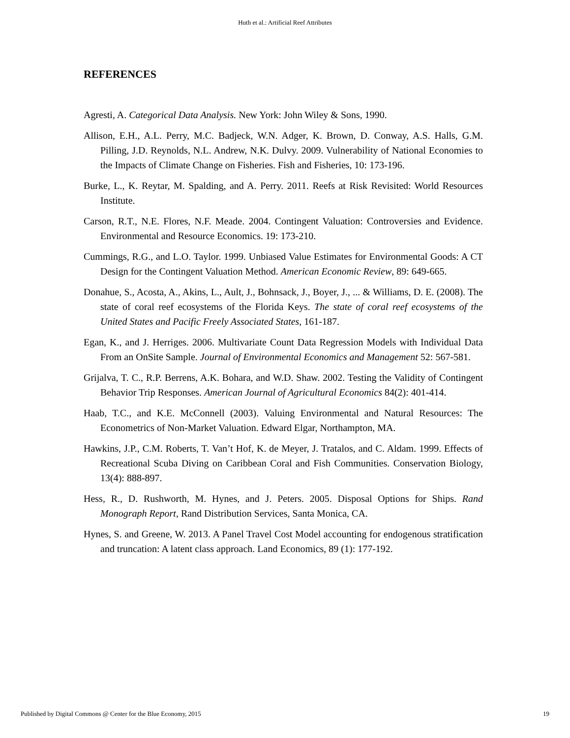Huth et al.: Artificial Reef Attributes
REFERENCES
Agresti, A. Categorical Data Analysis. New York: John Wiley & Sons, 1990.
Allison, E.H., A.L. Perry, M.C. Badjeck, W.N. Adger, K. Brown, D. Conway, A.S. Halls, G.M. Pilling, J.D. Reynolds, N.L. Andrew, N.K. Dulvy. 2009. Vulnerability of National Economies to the Impacts of Climate Change on Fisheries. Fish and Fisheries, 10: 173-196.
Burke, L., K. Reytar, M. Spalding, and A. Perry. 2011. Reefs at Risk Revisited: World Resources Institute.
Carson, R.T., N.E. Flores, N.F. Meade. 2004. Contingent Valuation: Controversies and Evidence. Environmental and Resource Economics. 19: 173-210.
Cummings, R.G., and L.O. Taylor. 1999. Unbiased Value Estimates for Environmental Goods: A CT Design for the Contingent Valuation Method. American Economic Review, 89: 649-665.
Donahue, S., Acosta, A., Akins, L., Ault, J., Bohnsack, J., Boyer, J., ... & Williams, D. E. (2008). The state of coral reef ecosystems of the Florida Keys. The state of coral reef ecosystems of the United States and Pacific Freely Associated States, 161-187.
Egan, K., and J. Herriges. 2006. Multivariate Count Data Regression Models with Individual Data From an OnSite Sample. Journal of Environmental Economics and Management 52: 567-581.
Grijalva, T. C., R.P. Berrens, A.K. Bohara, and W.D. Shaw. 2002. Testing the Validity of Contingent Behavior Trip Responses. American Journal of Agricultural Economics 84(2): 401-414.
Haab, T.C., and K.E. McConnell (2003). Valuing Environmental and Natural Resources: The Econometrics of Non-Market Valuation. Edward Elgar, Northampton, MA.
Hawkins, J.P., C.M. Roberts, T. Van’t Hof, K. de Meyer, J. Tratalos, and C. Aldam. 1999. Effects of Recreational Scuba Diving on Caribbean Coral and Fish Communities. Conservation Biology, 13(4): 888-897.
Hess, R., D. Rushworth, M. Hynes, and J. Peters. 2005. Disposal Options for Ships. Rand Monograph Report, Rand Distribution Services, Santa Monica, CA.
Hynes, S. and Greene, W. 2013. A Panel Travel Cost Model accounting for endogenous stratification and truncation: A latent class approach. Land Economics, 89 (1): 177-192.
Published by Digital Commons @ Center for the Blue Economy, 2015 19